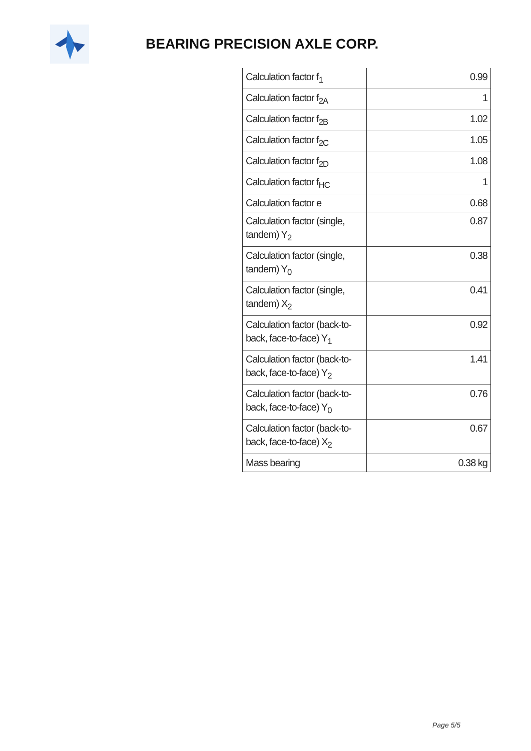BEARING PRECISION AXLE CORP.
| Calculation factor f<sub>1</sub> | 0.99 |
| Calculation factor f<sub>2A</sub> | 1 |
| Calculation factor f<sub>2B</sub> | 1.02 |
| Calculation factor f<sub>2C</sub> | 1.05 |
| Calculation factor f<sub>2D</sub> | 1.08 |
| Calculation factor f<sub>HC</sub> | 1 |
| Calculation factor e | 0.68 |
| Calculation factor (single, tandem) Y<sub>2</sub> | 0.87 |
| Calculation factor (single, tandem) Y<sub>0</sub> | 0.38 |
| Calculation factor (single, tandem) X<sub>2</sub> | 0.41 |
| Calculation factor (back-to-back, face-to-face) Y<sub>1</sub> | 0.92 |
| Calculation factor (back-to-back, face-to-face) Y<sub>2</sub> | 1.41 |
| Calculation factor (back-to-back, face-to-face) Y<sub>0</sub> | 0.76 |
| Calculation factor (back-to-back, face-to-face) X<sub>2</sub> | 0.67 |
| Mass bearing | 0.38 kg |
Page 5/5